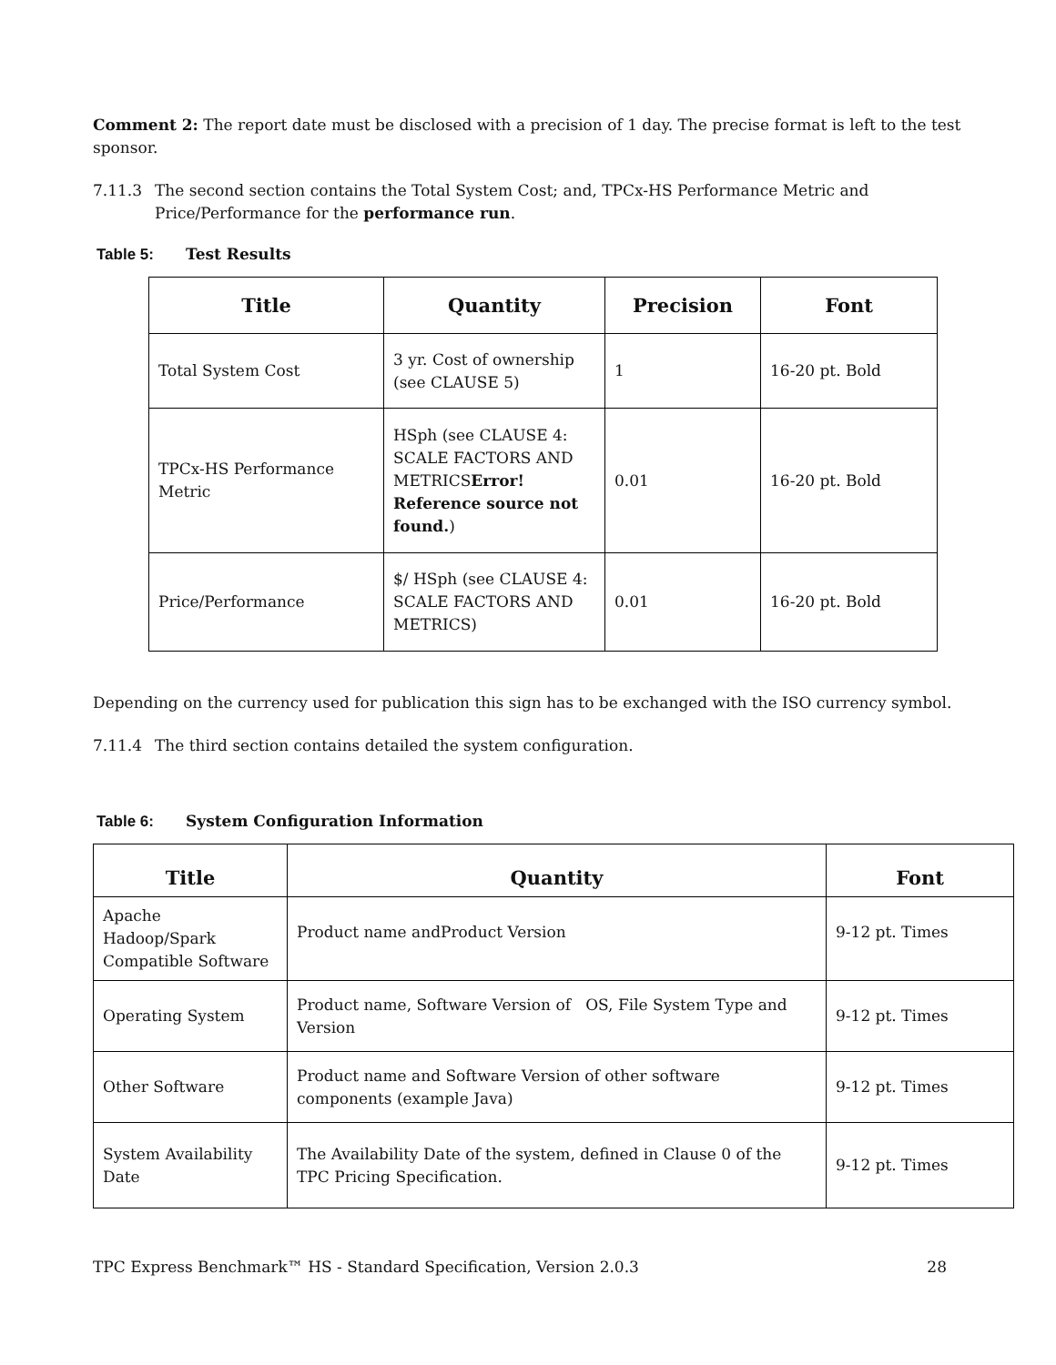Comment 2: The report date must be disclosed with a precision of 1 day. The precise format is left to the test sponsor.
7.11.3 The second section contains the Total System Cost; and, TPCx-HS Performance Metric and Price/Performance for the performance run.
Table 5: Test Results
| Title | Quantity | Precision | Font |
| --- | --- | --- | --- |
| Total System Cost | 3 yr. Cost of ownership (see CLAUSE 5) | 1 | 16-20 pt. Bold |
| TPCx-HS Performance Metric | HSph (see CLAUSE 4: SCALE FACTORS AND METRICS Error! Reference source not found. ) | 0.01 | 16-20 pt. Bold |
| Price/Performance | $/ HSph (see CLAUSE 4: SCALE FACTORS AND METRICS) | 0.01 | 16-20 pt. Bold |
Depending on the currency used for publication this sign has to be exchanged with the ISO currency symbol.
7.11.4 The third section contains detailed the system configuration.
Table 6: System Configuration Information
| Title | Quantity | Font |
| --- | --- | --- |
| Apache Hadoop/Spark Compatible Software | Product name andProduct Version | 9-12 pt. Times |
| Operating System | Product name, Software Version of OS, File System Type and Version | 9-12 pt. Times |
| Other Software | Product name and Software Version of other software components (example Java) | 9-12 pt. Times |
| System Availability Date | The Availability Date of the system, defined in Clause 0 of the TPC Pricing Specification. | 9-12 pt. Times |
TPC Express Benchmark™ HS - Standard Specification, Version 2.0.3 28